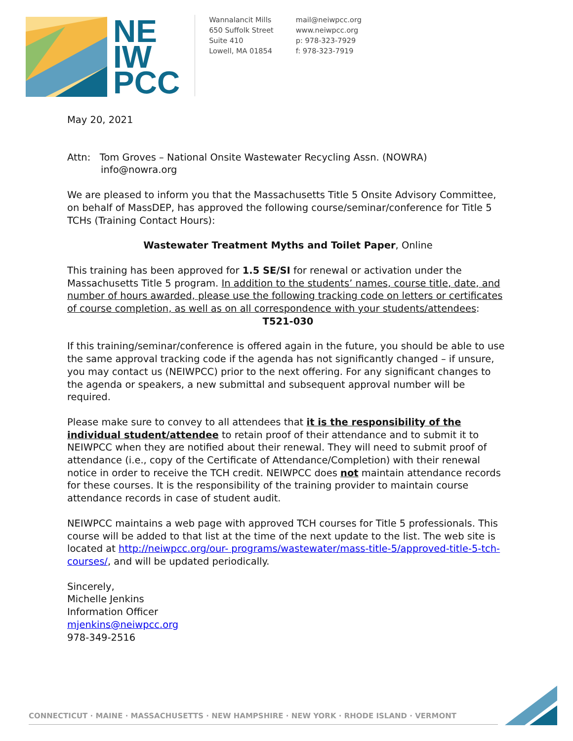NE
IW
PCC
Wannalancit Mills
650 Suffolk Street
Suite 410
Lowell, MA 01854
mail@neiwpcc.org
www.neiwpcc.org
p: 978-323-7929
f: 978-323-7919
May 20, 2021
Attn: Tom Groves – National Onsite Wastewater Recycling Assn. (NOWRA)
info@nowra.org
We are pleased to inform you that the Massachusetts Title 5 Onsite Advisory Committee, on behalf of MassDEP, has approved the following course/seminar/conference for Title 5 TCHs (Training Contact Hours):
Wastewater Treatment Myths and Toilet Paper, Online
This training has been approved for 1.5 SE/SI for renewal or activation under the Massachusetts Title 5 program. In addition to the students’ names, course title, date, and number of hours awarded, please use the following tracking code on letters or certificates of course completion, as well as on all correspondence with your students/attendees:
T521-030
If this training/seminar/conference is offered again in the future, you should be able to use the same approval tracking code if the agenda has not significantly changed – if unsure, you may contact us (NEIWPCC) prior to the next offering. For any significant changes to the agenda or speakers, a new submittal and subsequent approval number will be required.
Please make sure to convey to all attendees that it is the responsibility of the individual student/attendee to retain proof of their attendance and to submit it to NEIWPCC when they are notified about their renewal. They will need to submit proof of attendance (i.e., copy of the Certificate of Attendance/Completion) with their renewal notice in order to receive the TCH credit. NEIWPCC does not maintain attendance records for these courses. It is the responsibility of the training provider to maintain course attendance records in case of student audit.
NEIWPCC maintains a web page with approved TCH courses for Title 5 professionals. This course will be added to that list at the time of the next update to the list. The web site is located at http://neiwpcc.org/our- programs/wastewater/mass-title-5/approved-title-5-tch-courses/, and will be updated periodically.
Sincerely,
Michelle Jenkins
Information Officer
mjenkins@neiwpcc.org
978-349-2516
CONNECTICUT · MAINE · MASSACHUSETTS · NEW HAMPSHIRE · NEW YORK · RHODE ISLAND · VERMONT